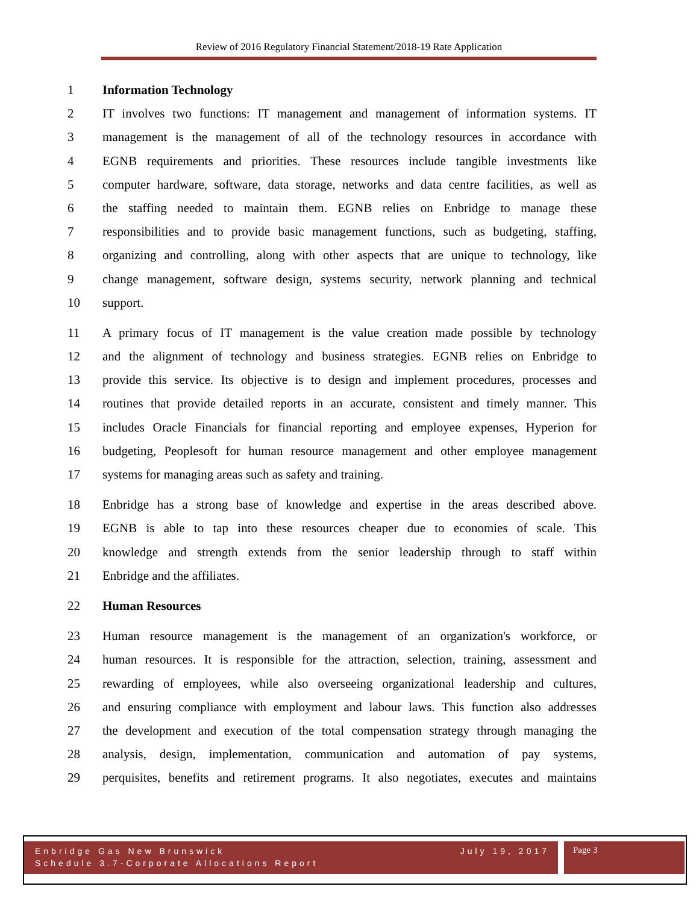Review of 2016 Regulatory Financial Statement/2018-19 Rate Application
1 Information Technology
2 IT involves two functions: IT management and management of information systems. IT
3 management is the management of all of the technology resources in accordance with
4 EGNB requirements and priorities. These resources include tangible investments like
5 computer hardware, software, data storage, networks and data centre facilities, as well as
6 the staffing needed to maintain them. EGNB relies on Enbridge to manage these
7 responsibilities and to provide basic management functions, such as budgeting, staffing,
8 organizing and controlling, along with other aspects that are unique to technology, like
9 change management, software design, systems security, network planning and technical
10 support.
11 A primary focus of IT management is the value creation made possible by technology
12 and the alignment of technology and business strategies. EGNB relies on Enbridge to
13 provide this service. Its objective is to design and implement procedures, processes and
14 routines that provide detailed reports in an accurate, consistent and timely manner. This
15 includes Oracle Financials for financial reporting and employee expenses, Hyperion for
16 budgeting, Peoplesoft for human resource management and other employee management
17 systems for managing areas such as safety and training.
18 Enbridge has a strong base of knowledge and expertise in the areas described above.
19 EGNB is able to tap into these resources cheaper due to economies of scale. This
20 knowledge and strength extends from the senior leadership through to staff within
21 Enbridge and the affiliates.
22 Human Resources
23 Human resource management is the management of an organization's workforce, or
24 human resources. It is responsible for the attraction, selection, training, assessment and
25 rewarding of employees, while also overseeing organizational leadership and cultures,
26 and ensuring compliance with employment and labour laws. This function also addresses
27 the development and execution of the total compensation strategy through managing the
28 analysis, design, implementation, communication and automation of pay systems,
29 perquisites, benefits and retirement programs. It also negotiates, executes and maintains
Enbridge Gas New Brunswick July 19, 2017
Schedule 3.7-Corporate Allocations Report
Page 3